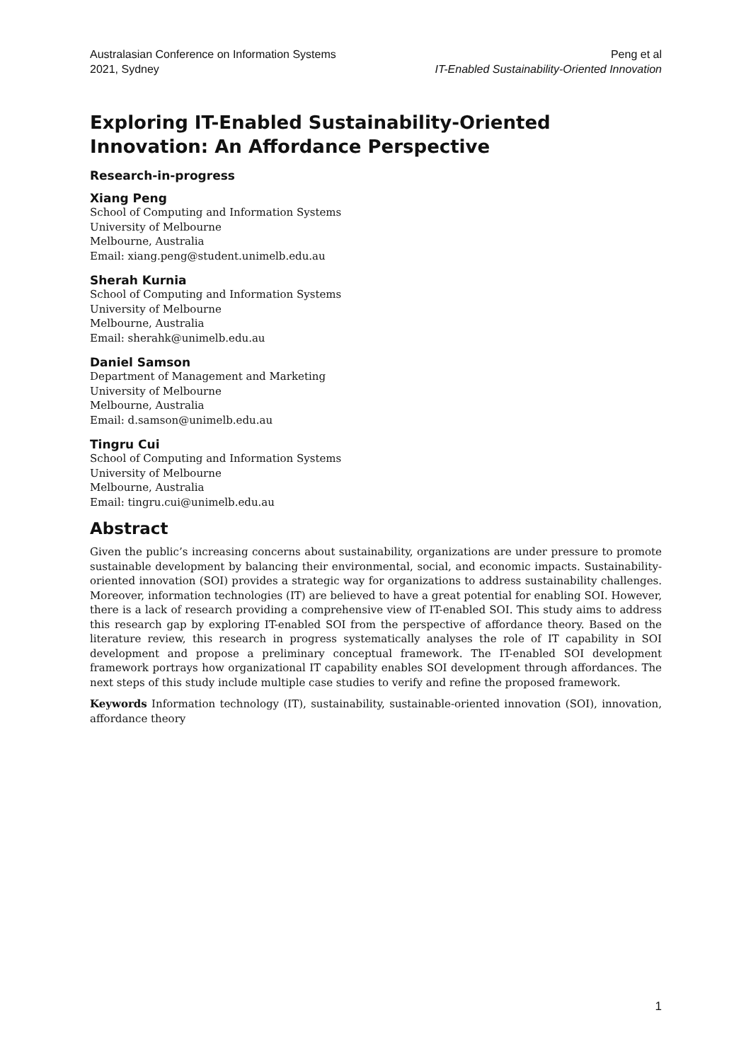Australasian Conference on Information Systems
2021, Sydney
Peng et al
IT-Enabled Sustainability-Oriented Innovation
Exploring IT-Enabled Sustainability-Oriented Innovation: An Affordance Perspective
Research-in-progress
Xiang Peng
School of Computing and Information Systems
University of Melbourne
Melbourne, Australia
Email: xiang.peng@student.unimelb.edu.au
Sherah Kurnia
School of Computing and Information Systems
University of Melbourne
Melbourne, Australia
Email: sherahk@unimelb.edu.au
Daniel Samson
Department of Management and Marketing
University of Melbourne
Melbourne, Australia
Email: d.samson@unimelb.edu.au
Tingru Cui
School of Computing and Information Systems
University of Melbourne
Melbourne, Australia
Email: tingru.cui@unimelb.edu.au
Abstract
Given the public’s increasing concerns about sustainability, organizations are under pressure to promote sustainable development by balancing their environmental, social, and economic impacts. Sustainability-oriented innovation (SOI) provides a strategic way for organizations to address sustainability challenges. Moreover, information technologies (IT) are believed to have a great potential for enabling SOI. However, there is a lack of research providing a comprehensive view of IT-enabled SOI. This study aims to address this research gap by exploring IT-enabled SOI from the perspective of affordance theory. Based on the literature review, this research in progress systematically analyses the role of IT capability in SOI development and propose a preliminary conceptual framework. The IT-enabled SOI development framework portrays how organizational IT capability enables SOI development through affordances. The next steps of this study include multiple case studies to verify and refine the proposed framework.
Keywords Information technology (IT), sustainability, sustainable-oriented innovation (SOI), innovation, affordance theory
1